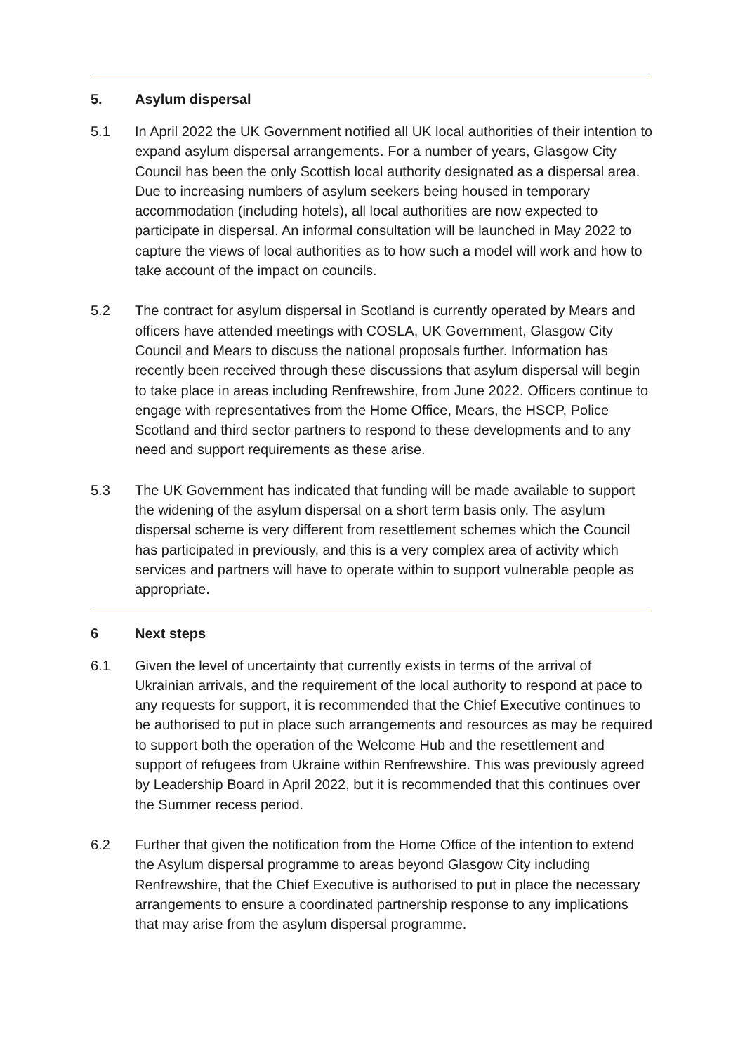5. Asylum dispersal
5.1 In April 2022 the UK Government notified all UK local authorities of their intention to expand asylum dispersal arrangements. For a number of years, Glasgow City Council has been the only Scottish local authority designated as a dispersal area. Due to increasing numbers of asylum seekers being housed in temporary accommodation (including hotels), all local authorities are now expected to participate in dispersal. An informal consultation will be launched in May 2022 to capture the views of local authorities as to how such a model will work and how to take account of the impact on councils.
5.2 The contract for asylum dispersal in Scotland is currently operated by Mears and officers have attended meetings with COSLA, UK Government, Glasgow City Council and Mears to discuss the national proposals further. Information has recently been received through these discussions that asylum dispersal will begin to take place in areas including Renfrewshire, from June 2022. Officers continue to engage with representatives from the Home Office, Mears, the HSCP, Police Scotland and third sector partners to respond to these developments and to any need and support requirements as these arise.
5.3 The UK Government has indicated that funding will be made available to support the widening of the asylum dispersal on a short term basis only. The asylum dispersal scheme is very different from resettlement schemes which the Council has participated in previously, and this is a very complex area of activity which services and partners will have to operate within to support vulnerable people as appropriate.
6 Next steps
6.1 Given the level of uncertainty that currently exists in terms of the arrival of Ukrainian arrivals, and the requirement of the local authority to respond at pace to any requests for support, it is recommended that the Chief Executive continues to be authorised to put in place such arrangements and resources as may be required to support both the operation of the Welcome Hub and the resettlement and support of refugees from Ukraine within Renfrewshire. This was previously agreed by Leadership Board in April 2022, but it is recommended that this continues over the Summer recess period.
6.2 Further that given the notification from the Home Office of the intention to extend the Asylum dispersal programme to areas beyond Glasgow City including Renfrewshire, that the Chief Executive is authorised to put in place the necessary arrangements to ensure a coordinated partnership response to any implications that may arise from the asylum dispersal programme.